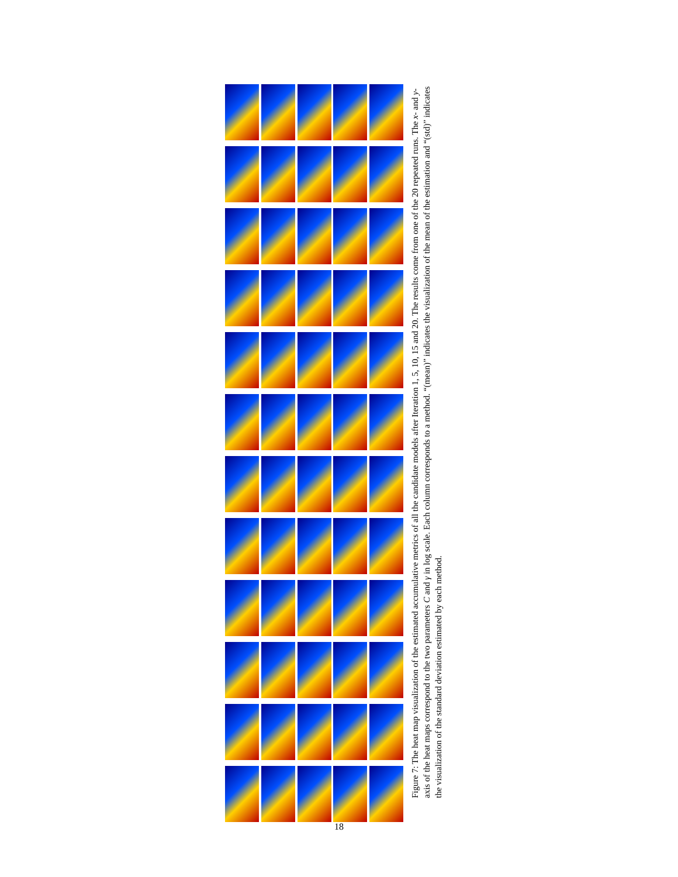Figure 7: The heat map visualization of the estimated accumulative metrics of all the candidate models after Iteration 1, 5, 10, 15 and 20. The results come from one of the 20 repeated runs. The x- and y-axis of the heat maps correspond to the two parameters C and γ in log scale. Each column corresponds to a method. “(mean)” indicates the visualization of the mean of the estimation and “(std)” indicates the visualization of the standard deviation estimated by each method.
18